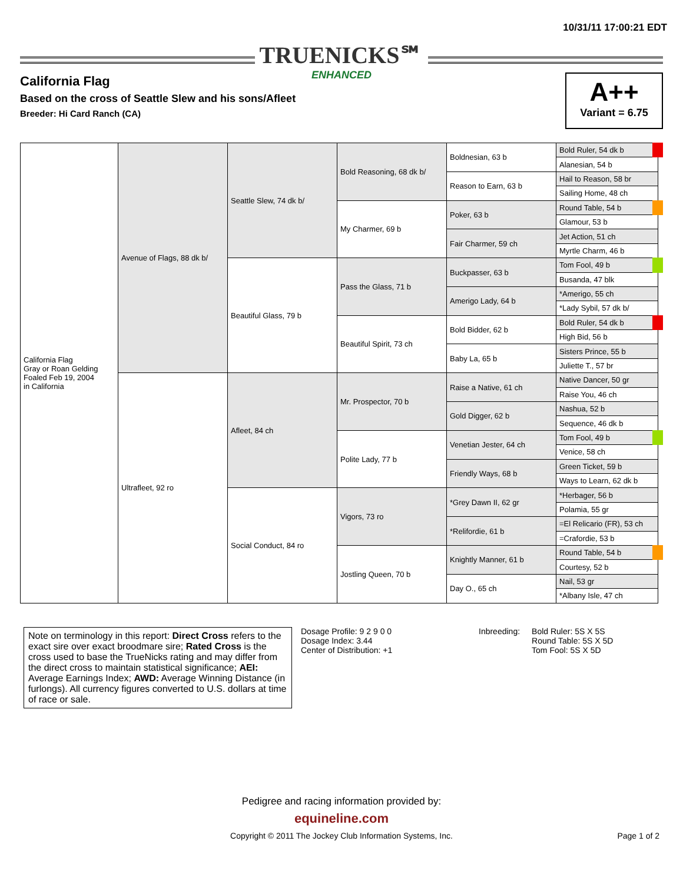10/31/11 17:00:21 EDT
TRUENICKS℠
ENHANCED
California Flag
Based on the cross of Seattle Slew and his sons/Afleet
Breeder: Hi Card Ranch (CA)
A++
Variant = 6.75
| California Flag Gray or Roan Gelding Foaled Feb 19, 2004 in California | Avenue of Flags, 88 dk b/ | Seattle Slew, 74 dk b/ | Bold Reasoning, 68 dk b/ | Boldnesian, 63 b | Bold Ruler, 54 dk b |
| | | | | | Alanesian, 54 b |
| | | | | Reason to Earn, 63 b | Hail to Reason, 58 br |
| | | | | | Sailing Home, 48 ch |
| | | | My Charmer, 69 b | Poker, 63 b | Round Table, 54 b |
| | | | | | Glamour, 53 b |
| | | | | Fair Charmer, 59 ch | Jet Action, 51 ch |
| | | | | | Myrtle Charm, 46 b |
| | | Beautiful Glass, 79 b | Pass the Glass, 71 b | Buckpasser, 63 b | Tom Fool, 49 b |
| | | | | | Busanda, 47 blk |
| | | | | Amerigo Lady, 64 b | *Amerigo, 55 ch |
| | | | | | *Lady Sybil, 57 dk b/ |
| | | | Beautiful Spirit, 73 ch | Bold Bidder, 62 b | Bold Ruler, 54 dk b |
| | | | | | High Bid, 56 b |
| | | | | Baby La, 65 b | Sisters Prince, 55 b |
| | | | | | Juliette T., 57 br |
| | Ultrafleet, 92 ro | Afleet, 84 ch | Mr. Prospector, 70 b | Raise a Native, 61 ch | Native Dancer, 50 gr |
| | | | | | Raise You, 46 ch |
| | | | | Gold Digger, 62 b | Nashua, 52 b |
| | | | | | Sequence, 46 dk b |
| | | | Polite Lady, 77 b | Venetian Jester, 64 ch | Tom Fool, 49 b |
| | | | | | Venice, 58 ch |
| | | | | Friendly Ways, 68 b | Green Ticket, 59 b |
| | | | | | Ways to Learn, 62 dk b |
| | | Social Conduct, 84 ro | Vigors, 73 ro | *Grey Dawn II, 62 gr | *Herbager, 56 b |
| | | | | | Polamia, 55 gr |
| | | | | *Relifordie, 61 b | =El Relicario (FR), 53 ch |
| | | | | | =Crafordie, 53 b |
| | | | Jostling Queen, 70 b | Knightly Manner, 61 b | Round Table, 54 b |
| | | | | | Courtesy, 52 b |
| | | | | Day O., 65 ch | Nail, 53 gr |
| | | | | | *Albany Isle, 47 ch |
Note on terminology in this report: Direct Cross refers to the exact sire over exact broodmare sire; Rated Cross is the cross used to base the TrueNicks rating and may differ from the direct cross to maintain statistical significance; AEI: Average Earnings Index; AWD: Average Winning Distance (in furlongs). All currency figures converted to U.S. dollars at time of race or sale.
Dosage Profile: 9 2 9 0 0
Dosage Index: 3.44
Center of Distribution: +1
Inbreeding: Bold Ruler: 5S X 5S
Round Table: 5S X 5D
Tom Fool: 5S X 5D
Pedigree and racing information provided by:
equineline.com
Copyright © 2011 The Jockey Club Information Systems, Inc.
Page 1 of 2